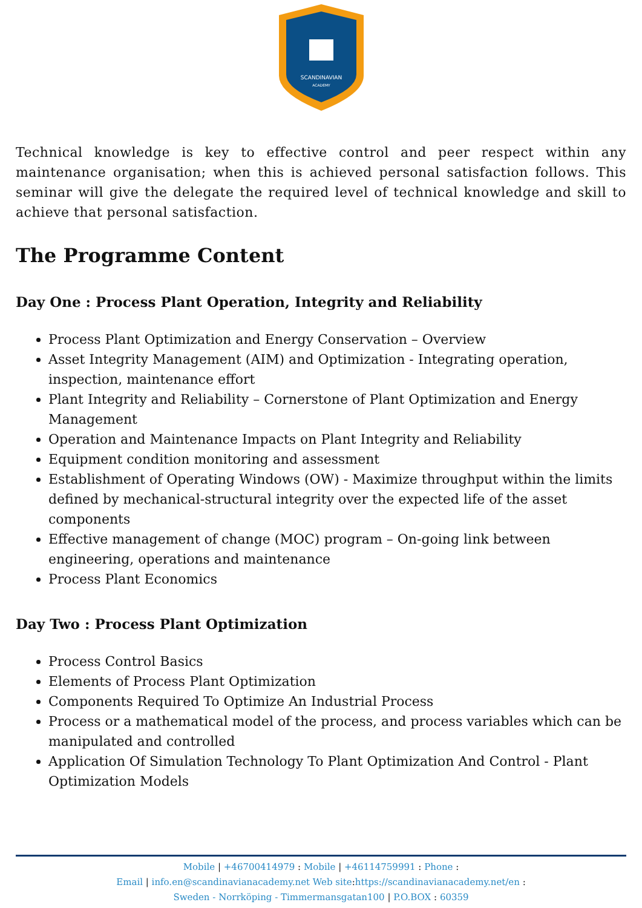SCANDINAVIAN
ACADEMY
Technical knowledge is key to effective control and peer respect within any maintenance organisation; when this is achieved personal satisfaction follows. This seminar will give the delegate the required level of technical knowledge and skill to achieve that personal satisfaction.
The Programme Content
Day One : Process Plant Operation, Integrity and Reliability
Process Plant Optimization and Energy Conservation – Overview
Asset Integrity Management (AIM) and Optimization - Integrating operation, inspection, maintenance effort
Plant Integrity and Reliability – Cornerstone of Plant Optimization and Energy Management
Operation and Maintenance Impacts on Plant Integrity and Reliability
Equipment condition monitoring and assessment
Establishment of Operating Windows (OW) - Maximize throughput within the limits defined by mechanical-structural integrity over the expected life of the asset components
Effective management of change (MOC) program – On-going link between engineering, operations and maintenance
Process Plant Economics
Day Two : Process Plant Optimization
Process Control Basics
Elements of Process Plant Optimization
Components Required To Optimize An Industrial Process
Process or a mathematical model of the process, and process variables which can be manipulated and controlled
Application Of Simulation Technology To Plant Optimization And Control - Plant Optimization Models
Mobile | +46700414979 : Mobile | +46114759991 : Phone :
Email | info.en@scandinavianacademy.net Web site: https://scandinavianacademy.net/en :
Sweden - Norrköping - Timmermansgatan100 | P.O.BOX : 60359